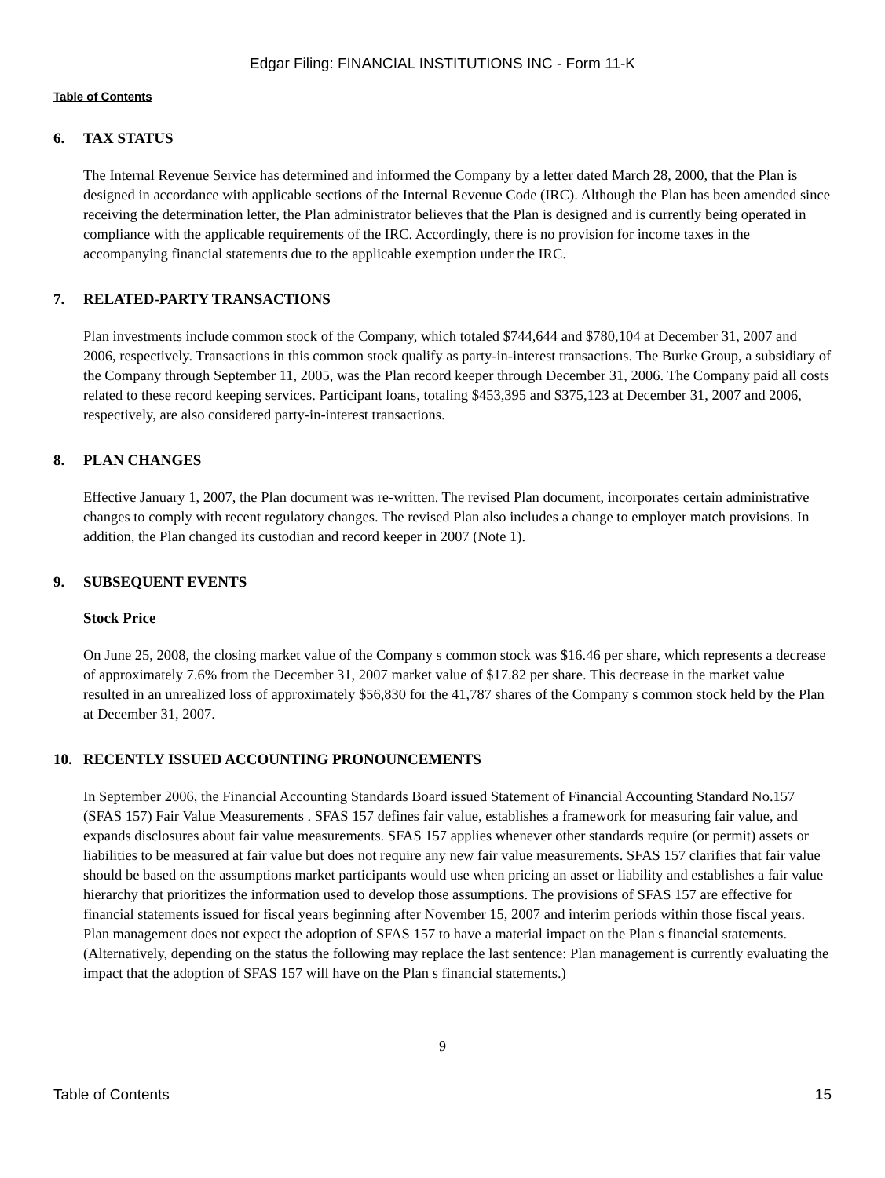Edgar Filing: FINANCIAL INSTITUTIONS INC - Form 11-K
Table of Contents
6. TAX STATUS
The Internal Revenue Service has determined and informed the Company by a letter dated March 28, 2000, that the Plan is designed in accordance with applicable sections of the Internal Revenue Code (IRC). Although the Plan has been amended since receiving the determination letter, the Plan administrator believes that the Plan is designed and is currently being operated in compliance with the applicable requirements of the IRC. Accordingly, there is no provision for income taxes in the accompanying financial statements due to the applicable exemption under the IRC.
7. RELATED-PARTY TRANSACTIONS
Plan investments include common stock of the Company, which totaled $744,644 and $780,104 at December 31, 2007 and 2006, respectively. Transactions in this common stock qualify as party-in-interest transactions. The Burke Group, a subsidiary of the Company through September 11, 2005, was the Plan record keeper through December 31, 2006. The Company paid all costs related to these record keeping services. Participant loans, totaling $453,395 and $375,123 at December 31, 2007 and 2006, respectively, are also considered party-in-interest transactions.
8. PLAN CHANGES
Effective January 1, 2007, the Plan document was re-written. The revised Plan document, incorporates certain administrative changes to comply with recent regulatory changes. The revised Plan also includes a change to employer match provisions. In addition, the Plan changed its custodian and record keeper in 2007 (Note 1).
9. SUBSEQUENT EVENTS
Stock Price
On June 25, 2008, the closing market value of the Company s common stock was $16.46 per share, which represents a decrease of approximately 7.6% from the December 31, 2007 market value of $17.82 per share. This decrease in the market value resulted in an unrealized loss of approximately $56,830 for the 41,787 shares of the Company s common stock held by the Plan at December 31, 2007.
10. RECENTLY ISSUED ACCOUNTING PRONOUNCEMENTS
In September 2006, the Financial Accounting Standards Board issued Statement of Financial Accounting Standard No.157 (SFAS 157) Fair Value Measurements . SFAS 157 defines fair value, establishes a framework for measuring fair value, and expands disclosures about fair value measurements. SFAS 157 applies whenever other standards require (or permit) assets or liabilities to be measured at fair value but does not require any new fair value measurements. SFAS 157 clarifies that fair value should be based on the assumptions market participants would use when pricing an asset or liability and establishes a fair value hierarchy that prioritizes the information used to develop those assumptions. The provisions of SFAS 157 are effective for financial statements issued for fiscal years beginning after November 15, 2007 and interim periods within those fiscal years. Plan management does not expect the adoption of SFAS 157 to have a material impact on the Plan s financial statements. (Alternatively, depending on the status the following may replace the last sentence: Plan management is currently evaluating the impact that the adoption of SFAS 157 will have on the Plan s financial statements.)
9
Table of Contents 15